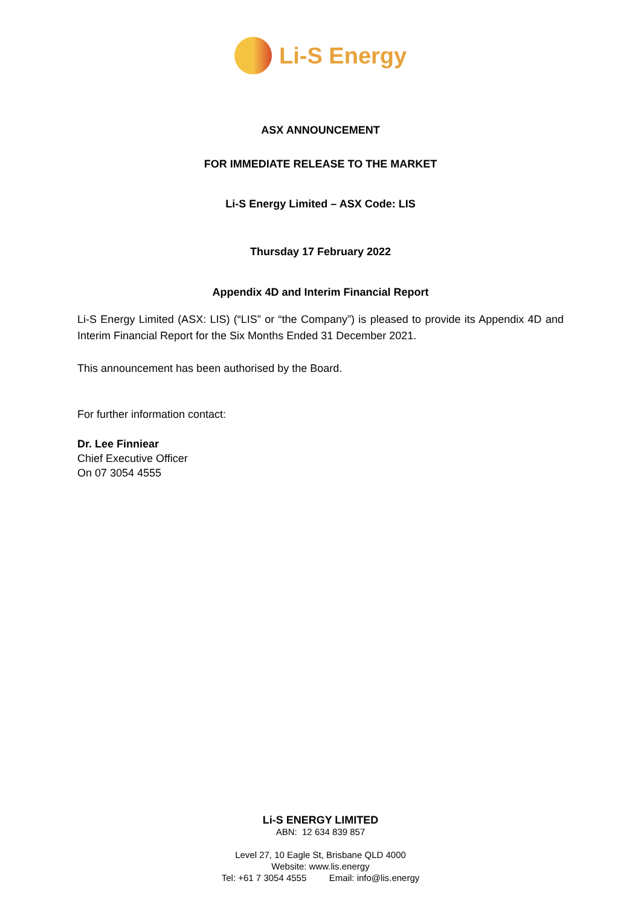Li-S Energy
ASX ANNOUNCEMENT
FOR IMMEDIATE RELEASE TO THE MARKET
Li-S Energy Limited – ASX Code: LIS
Thursday 17 February 2022
Appendix 4D and Interim Financial Report
Li-S Energy Limited (ASX: LIS) (“LIS” or “the Company”) is pleased to provide its Appendix 4D and Interim Financial Report for the Six Months Ended 31 December 2021.
This announcement has been authorised by the Board.
For further information contact:
Dr. Lee Finniear
Chief Executive Officer
On 07 3054 4555
Li-S ENERGY LIMITED
ABN: 12 634 839 857
Level 27, 10 Eagle St, Brisbane QLD 4000
Website: www.lis.energy
Tel: +61 7 3054 4555 Email: info@lis.energy